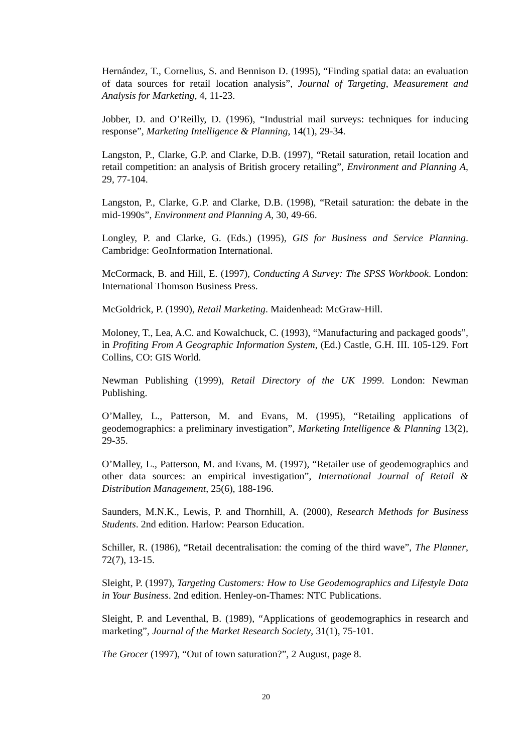Hernández, T., Cornelius, S. and Bennison D. (1995), “Finding spatial data: an evaluation of data sources for retail location analysis”, Journal of Targeting, Measurement and Analysis for Marketing, 4, 11-23.
Jobber, D. and O’Reilly, D. (1996), “Industrial mail surveys: techniques for inducing response”, Marketing Intelligence & Planning, 14(1), 29-34.
Langston, P., Clarke, G.P. and Clarke, D.B. (1997), “Retail saturation, retail location and retail competition: an analysis of British grocery retailing”, Environment and Planning A, 29, 77-104.
Langston, P., Clarke, G.P. and Clarke, D.B. (1998), “Retail saturation: the debate in the mid-1990s”, Environment and Planning A, 30, 49-66.
Longley, P. and Clarke, G. (Eds.) (1995), GIS for Business and Service Planning. Cambridge: GeoInformation International.
McCormack, B. and Hill, E. (1997), Conducting A Survey: The SPSS Workbook. London: International Thomson Business Press.
McGoldrick, P. (1990), Retail Marketing. Maidenhead: McGraw-Hill.
Moloney, T., Lea, A.C. and Kowalchuck, C. (1993), “Manufacturing and packaged goods”, in Profiting From A Geographic Information System, (Ed.) Castle, G.H. III. 105-129. Fort Collins, CO: GIS World.
Newman Publishing (1999), Retail Directory of the UK 1999. London: Newman Publishing.
O’Malley, L., Patterson, M. and Evans, M. (1995), “Retailing applications of geodemographics: a preliminary investigation”, Marketing Intelligence & Planning 13(2), 29-35.
O’Malley, L., Patterson, M. and Evans, M. (1997), “Retailer use of geodemographics and other data sources: an empirical investigation”, International Journal of Retail & Distribution Management, 25(6), 188-196.
Saunders, M.N.K., Lewis, P. and Thornhill, A. (2000), Research Methods for Business Students. 2nd edition. Harlow: Pearson Education.
Schiller, R. (1986), “Retail decentralisation: the coming of the third wave”, The Planner, 72(7), 13-15.
Sleight, P. (1997), Targeting Customers: How to Use Geodemographics and Lifestyle Data in Your Business. 2nd edition. Henley-on-Thames: NTC Publications.
Sleight, P. and Leventhal, B. (1989), “Applications of geodemographics in research and marketing”, Journal of the Market Research Society, 31(1), 75-101.
The Grocer (1997), “Out of town saturation?”, 2 August, page 8.
20